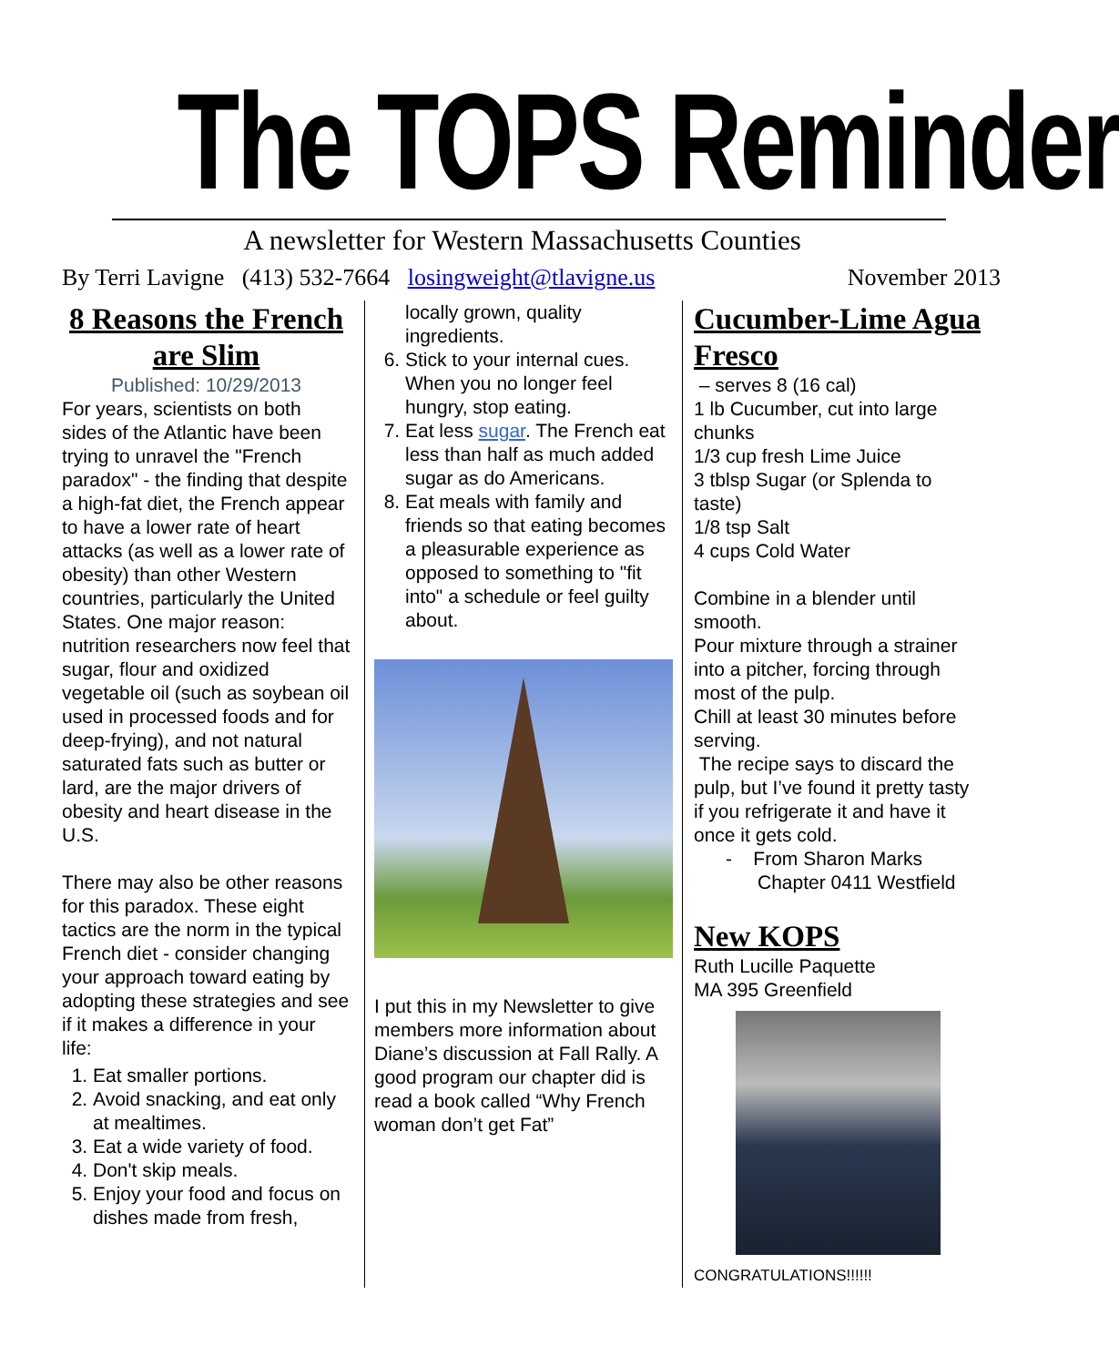The TOPS Reminder
A newsletter for Western Massachusetts Counties
By Terri Lavigne (413) 532-7664 losingweight@tlavigne.us November 2013
8 Reasons the French are Slim
Published: 10/29/2013
For years, scientists on both sides of the Atlantic have been trying to unravel the "French paradox" - the finding that despite a high-fat diet, the French appear to have a lower rate of heart attacks (as well as a lower rate of obesity) than other Western countries, particularly the United States. One major reason: nutrition researchers now feel that sugar, flour and oxidized vegetable oil (such as soybean oil used in processed foods and for deep-frying), and not natural saturated fats such as butter or lard, are the major drivers of obesity and heart disease in the U.S.
There may also be other reasons for this paradox. These eight tactics are the norm in the typical French diet - consider changing your approach toward eating by adopting these strategies and see if it makes a difference in your life:
1. Eat smaller portions.
2. Avoid snacking, and eat only at mealtimes.
3. Eat a wide variety of food.
4. Don't skip meals.
5. Enjoy your food and focus on dishes made from fresh,
locally grown, quality ingredients.
6. Stick to your internal cues. When you no longer feel hungry, stop eating.
7. Eat less sugar. The French eat less than half as much added sugar as do Americans.
8. Eat meals with family and friends so that eating becomes a pleasurable experience as opposed to something to "fit into" a schedule or feel guilty about.
I put this in my Newsletter to give members more information about Diane’s discussion at Fall Rally. A good program our chapter did is read a book called “Why French woman don’t get Fat”
Cucumber-Lime Agua Fresco
– serves 8 (16 cal)
1 lb Cucumber, cut into large chunks
1/3 cup fresh Lime Juice
3 tblsp Sugar (or Splenda to taste)
1/8 tsp Salt
4 cups Cold Water
Combine in a blender until smooth.
Pour mixture through a strainer into a pitcher, forcing through most of the pulp.
Chill at least 30 minutes before serving.
The recipe says to discard the pulp, but I’ve found it pretty tasty if you refrigerate it and have it once it gets cold.
- From Sharon Marks
Chapter 0411 Westfield
New KOPS
Ruth Lucille Paquette
MA 395 Greenfield
CONGRATULATIONS!!!!!!